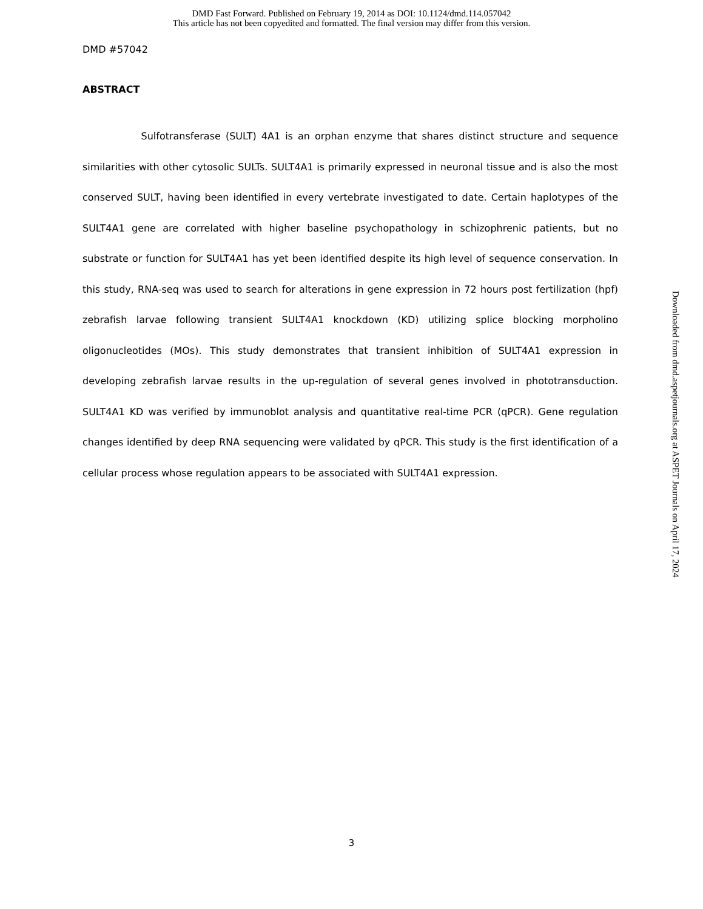DMD Fast Forward. Published on February 19, 2014 as DOI: 10.1124/dmd.114.057042
This article has not been copyedited and formatted. The final version may differ from this version.
DMD #57042
ABSTRACT
Sulfotransferase (SULT) 4A1 is an orphan enzyme that shares distinct structure and sequence similarities with other cytosolic SULTs. SULT4A1 is primarily expressed in neuronal tissue and is also the most conserved SULT, having been identified in every vertebrate investigated to date. Certain haplotypes of the SULT4A1 gene are correlated with higher baseline psychopathology in schizophrenic patients, but no substrate or function for SULT4A1 has yet been identified despite its high level of sequence conservation. In this study, RNA-seq was used to search for alterations in gene expression in 72 hours post fertilization (hpf) zebrafish larvae following transient SULT4A1 knockdown (KD) utilizing splice blocking morpholino oligonucleotides (MOs). This study demonstrates that transient inhibition of SULT4A1 expression in developing zebrafish larvae results in the up-regulation of several genes involved in phototransduction. SULT4A1 KD was verified by immunoblot analysis and quantitative real-time PCR (qPCR). Gene regulation changes identified by deep RNA sequencing were validated by qPCR. This study is the first identification of a cellular process whose regulation appears to be associated with SULT4A1 expression.
Downloaded from dmd.aspetjournals.org at ASPET Journals on April 17, 2024
3